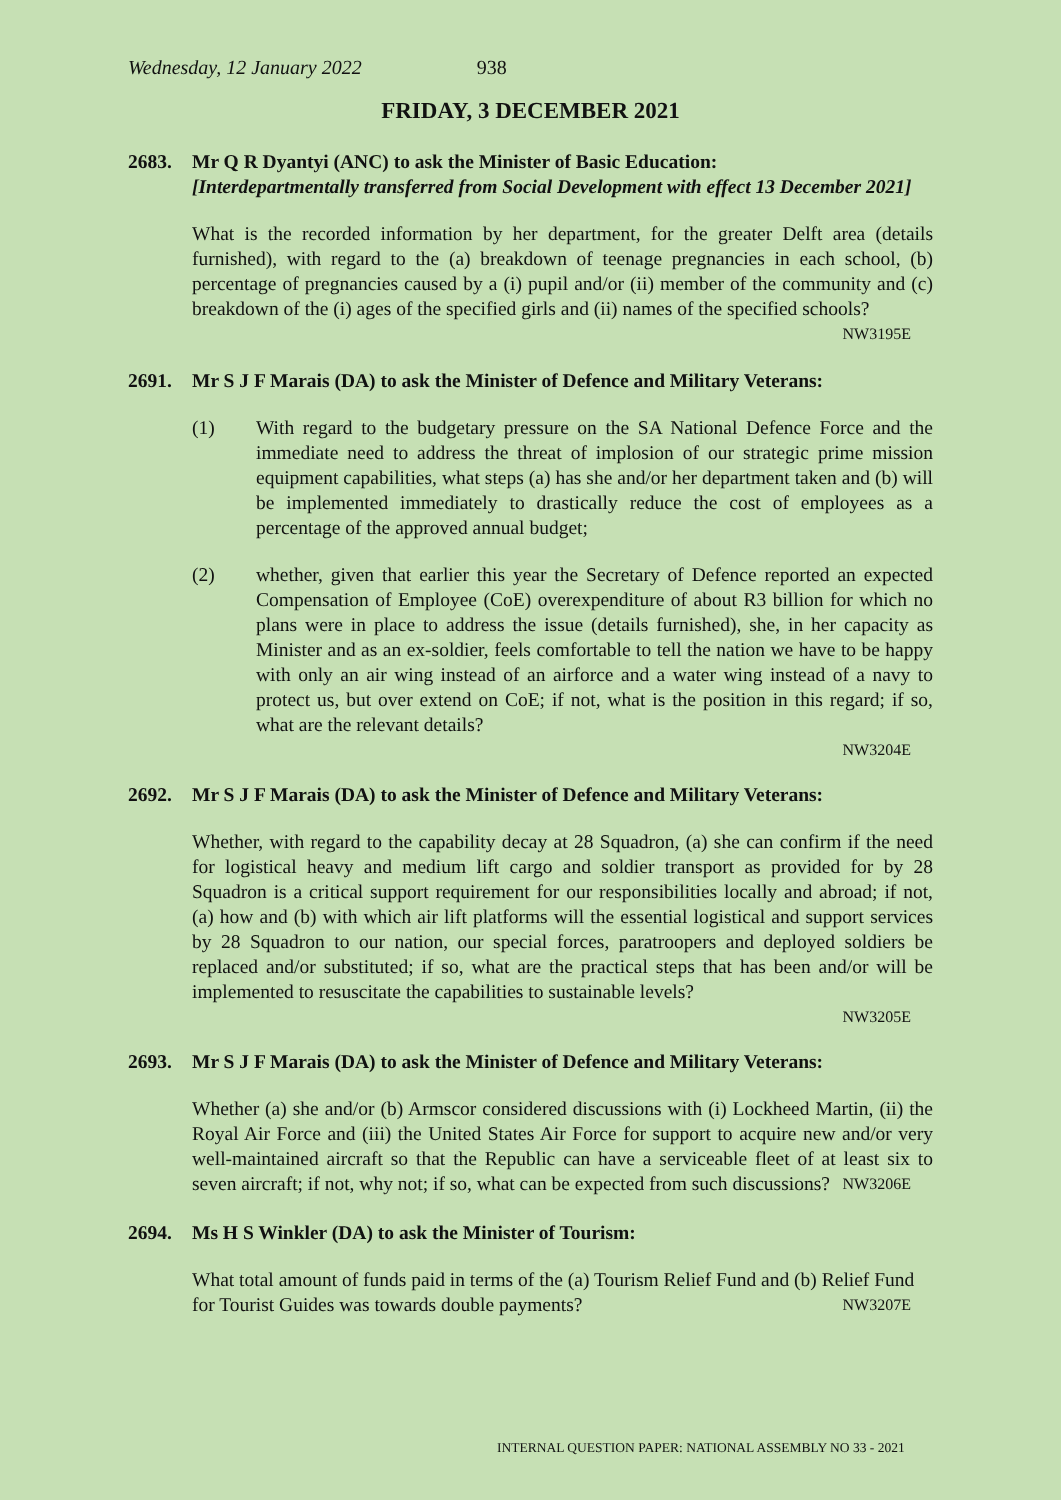Wednesday, 12 January 2022 938
FRIDAY, 3 DECEMBER 2021
2683. Mr Q R Dyantyi (ANC) to ask the Minister of Basic Education:
[Interdepartmentally transferred from Social Development with effect 13 December 2021]
What is the recorded information by her department, for the greater Delft area (details furnished), with regard to the (a) breakdown of teenage pregnancies in each school, (b) percentage of pregnancies caused by a (i) pupil and/or (ii) member of the community and (c) breakdown of the (i) ages of the specified girls and (ii) names of the specified schools? NW3195E
2691. Mr S J F Marais (DA) to ask the Minister of Defence and Military Veterans:
(1) With regard to the budgetary pressure on the SA National Defence Force and the immediate need to address the threat of implosion of our strategic prime mission equipment capabilities, what steps (a) has she and/or her department taken and (b) will be implemented immediately to drastically reduce the cost of employees as a percentage of the approved annual budget;
(2) whether, given that earlier this year the Secretary of Defence reported an expected Compensation of Employee (CoE) overexpenditure of about R3 billion for which no plans were in place to address the issue (details furnished), she, in her capacity as Minister and as an ex-soldier, feels comfortable to tell the nation we have to be happy with only an air wing instead of an airforce and a water wing instead of a navy to protect us, but over extend on CoE; if not, what is the position in this regard; if so, what are the relevant details?
NW3204E
2692. Mr S J F Marais (DA) to ask the Minister of Defence and Military Veterans:
Whether, with regard to the capability decay at 28 Squadron, (a) she can confirm if the need for logistical heavy and medium lift cargo and soldier transport as provided for by 28 Squadron is a critical support requirement for our responsibilities locally and abroad; if not, (a) how and (b) with which air lift platforms will the essential logistical and support services by 28 Squadron to our nation, our special forces, paratroopers and deployed soldiers be replaced and/or substituted; if so, what are the practical steps that has been and/or will be implemented to resuscitate the capabilities to sustainable levels?
NW3205E
2693. Mr S J F Marais (DA) to ask the Minister of Defence and Military Veterans:
Whether (a) she and/or (b) Armscor considered discussions with (i) Lockheed Martin, (ii) the Royal Air Force and (iii) the United States Air Force for support to acquire new and/or very well-maintained aircraft so that the Republic can have a serviceable fleet of at least six to seven aircraft; if not, why not; if so, what can be expected from such discussions? NW3206E
2694. Ms H S Winkler (DA) to ask the Minister of Tourism:
What total amount of funds paid in terms of the (a) Tourism Relief Fund and (b) Relief Fund for Tourist Guides was towards double payments? NW3207E
INTERNAL QUESTION PAPER: NATIONAL ASSEMBLY NO 33 - 2021